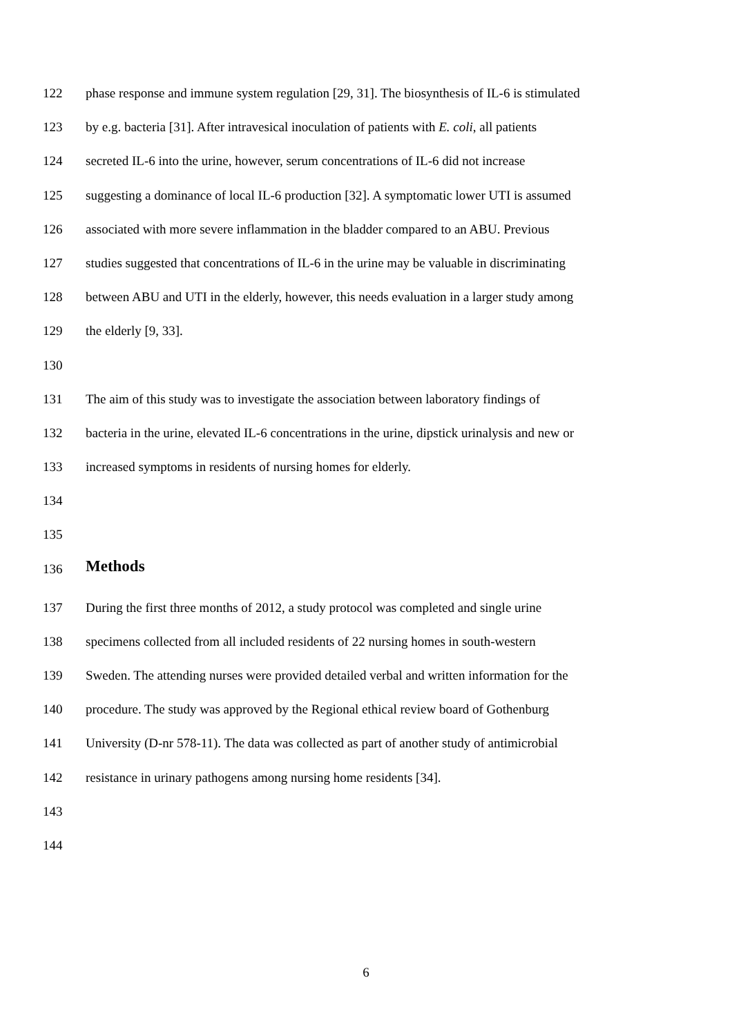122 phase response and immune system regulation [29, 31]. The biosynthesis of IL-6 is stimulated
123 by e.g. bacteria [31]. After intravesical inoculation of patients with E. coli, all patients
124 secreted IL-6 into the urine, however, serum concentrations of IL-6 did not increase
125 suggesting a dominance of local IL-6 production [32]. A symptomatic lower UTI is assumed
126 associated with more severe inflammation in the bladder compared to an ABU. Previous
127 studies suggested that concentrations of IL-6 in the urine may be valuable in discriminating
128 between ABU and UTI in the elderly, however, this needs evaluation in a larger study among
129 the elderly [9, 33].
130
131 The aim of this study was to investigate the association between laboratory findings of
132 bacteria in the urine, elevated IL-6 concentrations in the urine, dipstick urinalysis and new or
133 increased symptoms in residents of nursing homes for elderly.
134
135
136 Methods
137 During the first three months of 2012, a study protocol was completed and single urine
138 specimens collected from all included residents of 22 nursing homes in south-western
139 Sweden. The attending nurses were provided detailed verbal and written information for the
140 procedure. The study was approved by the Regional ethical review board of Gothenburg
141 University (D-nr 578-11). The data was collected as part of another study of antimicrobial
142 resistance in urinary pathogens among nursing home residents [34].
143
144
6